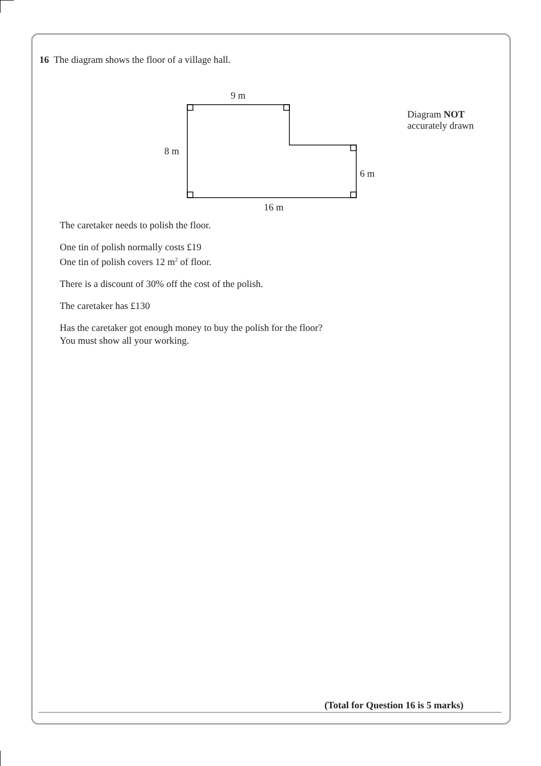16 The diagram shows the floor of a village hall.
9 m
8 m
6 m
16 m
Diagram NOT
accurately drawn
The caretaker needs to polish the floor.
One tin of polish normally costs £19
One tin of polish covers 12 m<sup>2</sup> of floor.
There is a discount of 30% off the cost of the polish.
The caretaker has £130
Has the caretaker got enough money to buy the polish for the floor?
You must show all your working.
(Total for Question 16 is 5 marks)